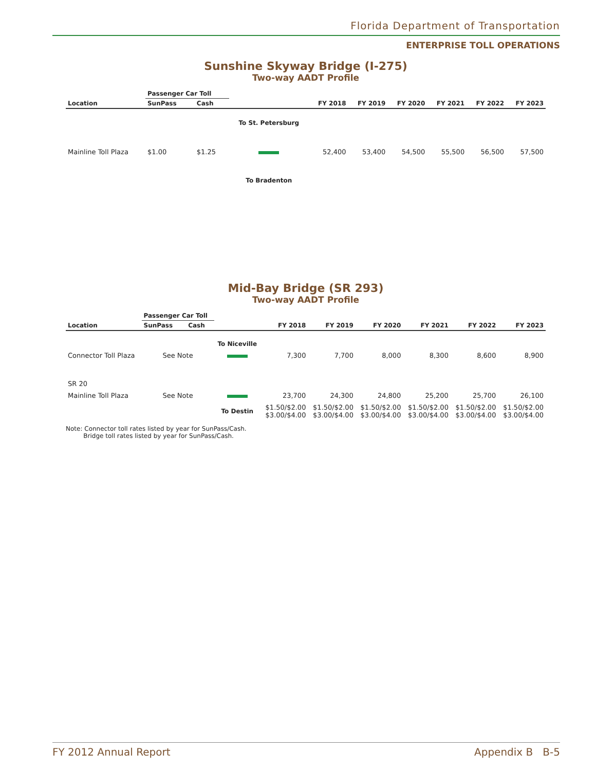Florida Department of Transportation
ENTERPRISE TOLL OPERATIONS
Sunshine Skyway Bridge (I-275)
Two-way AADT Profile
| | Passenger Car Toll | | | | | | | | |
| --- | --- | --- | --- | --- | --- | --- | --- | --- | --- |
| Location | SunPass | Cash | | FY 2018 | FY 2019 | FY 2020 | FY 2021 | FY 2022 | FY 2023 |
| | | | To St. Petersburg | | | | | | |
| Mainline Toll Plaza | $1.00 | $1.25 | | 52,400 | 53,400 | 54,500 | 55,500 | 56,500 | 57,500 |
| | | | To Bradenton | | | | | | |
Mid-Bay Bridge (SR 293)
Two-way AADT Profile
| | Passenger Car Toll | | | | | | | | |
| --- | --- | --- | --- | --- | --- | --- | --- | --- | --- |
| Location | SunPass | Cash | | FY 2018 | FY 2019 | FY 2020 | FY 2021 | FY 2022 | FY 2023 |
| | | | To Niceville | | | | | | |
| Connector Toll Plaza | See Note | | | 7,300 | 7,700 | 8,000 | 8,300 | 8,600 | 8,900 |
| SR 20 | | | | | | | | | |
| Mainline Toll Plaza | See Note | | | 23,700 | 24,300 | 24,800 | 25,200 | 25,700 | 26,100 |
| | | | To Destin | $1.50/$2.00 $3.00/$4.00 | $1.50/$2.00 $3.00/$4.00 | $1.50/$2.00 $3.00/$4.00 | $1.50/$2.00 $3.00/$4.00 | $1.50/$2.00 $3.00/$4.00 | $1.50/$2.00 $3.00/$4.00 |
Note: Connector toll rates listed by year for SunPass/Cash.
Bridge toll rates listed by year for SunPass/Cash.
FY 2012 Annual Report Appendix B B-5